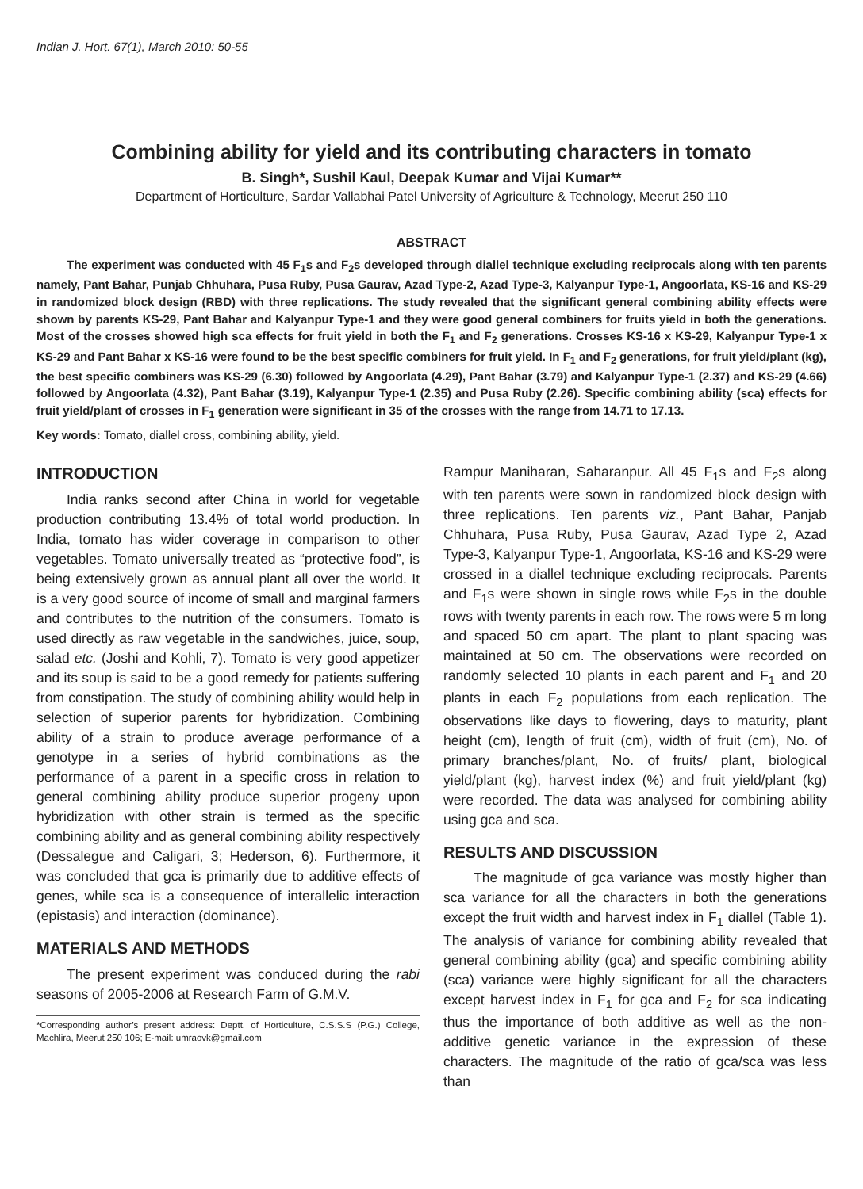Indian J. Hort. 67(1), March 2010: 50-55
Combining ability for yield and its contributing characters in tomato
B. Singh*, Sushil Kaul, Deepak Kumar and Vijai Kumar**
Department of Horticulture, Sardar Vallabhai Patel University of Agriculture & Technology, Meerut 250 110
ABSTRACT
The experiment was conducted with 45 F<sub>1</sub>s and F<sub>2</sub>s developed through diallel technique excluding reciprocals along with ten parents namely, Pant Bahar, Punjab Chhuhara, Pusa Ruby, Pusa Gaurav, Azad Type-2, Azad Type-3, Kalyanpur Type-1, Angoorlata, KS-16 and KS-29 in randomized block design (RBD) with three replications. The study revealed that the significant general combining ability effects were shown by parents KS-29, Pant Bahar and Kalyanpur Type-1 and they were good general combiners for fruits yield in both the generations. Most of the crosses showed high sca effects for fruit yield in both the F<sub>1</sub> and F<sub>2</sub> generations. Crosses KS-16 x KS-29, Kalyanpur Type-1 x KS-29 and Pant Bahar x KS-16 were found to be the best specific combiners for fruit yield. In F<sub>1</sub> and F<sub>2</sub> generations, for fruit yield/plant (kg), the best specific combiners was KS-29 (6.30) followed by Angoorlata (4.29), Pant Bahar (3.79) and Kalyanpur Type-1 (2.37) and KS-29 (4.66) followed by Angoorlata (4.32), Pant Bahar (3.19), Kalyanpur Type-1 (2.35) and Pusa Ruby (2.26). Specific combining ability (sca) effects for fruit yield/plant of crosses in F<sub>1</sub> generation were significant in 35 of the crosses with the range from 14.71 to 17.13.
Key words: Tomato, diallel cross, combining ability, yield.
INTRODUCTION
India ranks second after China in world for vegetable production contributing 13.4% of total world production. In India, tomato has wider coverage in comparison to other vegetables. Tomato universally treated as “protective food”, is being extensively grown as annual plant all over the world. It is a very good source of income of small and marginal farmers and contributes to the nutrition of the consumers. Tomato is used directly as raw vegetable in the sandwiches, juice, soup, salad etc. (Joshi and Kohli, 7). Tomato is very good appetizer and its soup is said to be a good remedy for patients suffering from constipation. The study of combining ability would help in selection of superior parents for hybridization. Combining ability of a strain to produce average performance of a genotype in a series of hybrid combinations as the performance of a parent in a specific cross in relation to general combining ability produce superior progeny upon hybridization with other strain is termed as the specific combining ability and as general combining ability respectively (Dessalegue and Caligari, 3; Hederson, 6). Furthermore, it was concluded that gca is primarily due to additive effects of genes, while sca is a consequence of interallelic interaction (epistasis) and interaction (dominance).
MATERIALS AND METHODS
The present experiment was conduced during the rabi seasons of 2005-2006 at Research Farm of G.M.V.
*Corresponding author’s present address: Deptt. of Horticulture, C.S.S.S (P.G.) College, Machlira, Meerut 250 106; E-mail: umraovk@gmail.com
Rampur Maniharan, Saharanpur. All 45 F<sub>1</sub>s and F<sub>2</sub>s along with ten parents were sown in randomized block design with three replications. Ten parents viz., Pant Bahar, Panjab Chhuhara, Pusa Ruby, Pusa Gaurav, Azad Type 2, Azad Type-3, Kalyanpur Type-1, Angoorlata, KS-16 and KS-29 were crossed in a diallel technique excluding reciprocals. Parents and F<sub>1</sub>s were shown in single rows while F<sub>2</sub>s in the double rows with twenty parents in each row. The rows were 5 m long and spaced 50 cm apart. The plant to plant spacing was maintained at 50 cm. The observations were recorded on randomly selected 10 plants in each parent and F<sub>1</sub> and 20 plants in each F<sub>2</sub> populations from each replication. The observations like days to flowering, days to maturity, plant height (cm), length of fruit (cm), width of fruit (cm), No. of primary branches/plant, No. of fruits/ plant, biological yield/plant (kg), harvest index (%) and fruit yield/plant (kg) were recorded. The data was analysed for combining ability using gca and sca.
RESULTS AND DISCUSSION
The magnitude of gca variance was mostly higher than sca variance for all the characters in both the generations except the fruit width and harvest index in F<sub>1</sub> diallel (Table 1). The analysis of variance for combining ability revealed that general combining ability (gca) and specific combining ability (sca) variance were highly significant for all the characters except harvest index in F<sub>1</sub> for gca and F<sub>2</sub> for sca indicating thus the importance of both additive as well as the non-additive genetic variance in the expression of these characters. The magnitude of the ratio of gca/sca was less than